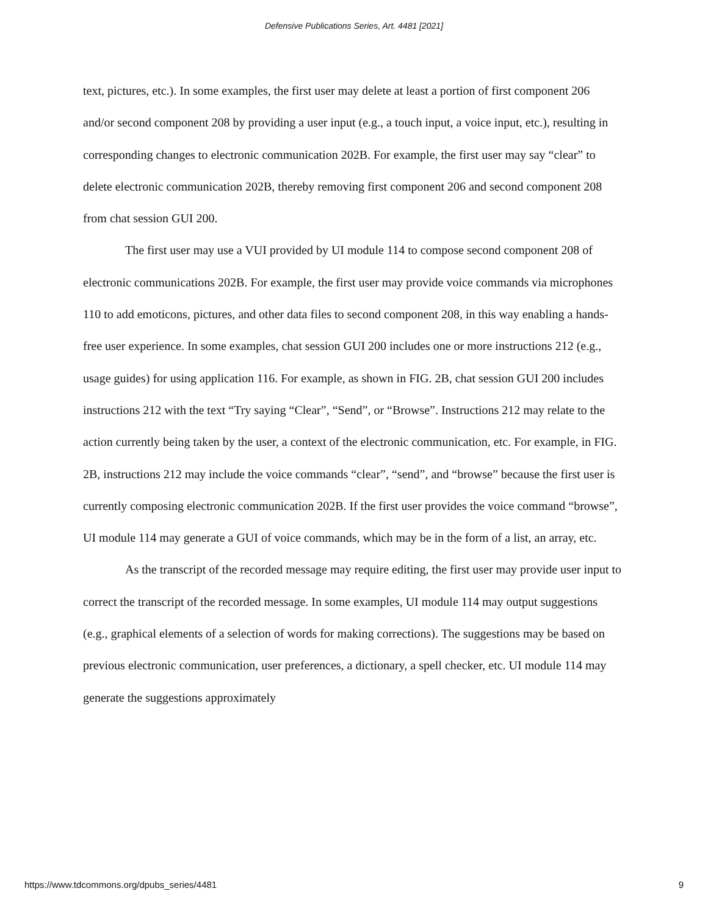Defensive Publications Series, Art. 4481 [2021]
text, pictures, etc.). In some examples, the first user may delete at least a portion of first component 206 and/or second component 208 by providing a user input (e.g., a touch input, a voice input, etc.), resulting in corresponding changes to electronic communication 202B. For example, the first user may say “clear” to delete electronic communication 202B, thereby removing first component 206 and second component 208 from chat session GUI 200.
The first user may use a VUI provided by UI module 114 to compose second component 208 of electronic communications 202B. For example, the first user may provide voice commands via microphones 110 to add emoticons, pictures, and other data files to second component 208, in this way enabling a hands-free user experience. In some examples, chat session GUI 200 includes one or more instructions 212 (e.g., usage guides) for using application 116. For example, as shown in FIG. 2B, chat session GUI 200 includes instructions 212 with the text “Try saying “Clear”, “Send”, or “Browse”. Instructions 212 may relate to the action currently being taken by the user, a context of the electronic communication, etc. For example, in FIG. 2B, instructions 212 may include the voice commands “clear”, “send”, and “browse” because the first user is currently composing electronic communication 202B. If the first user provides the voice command “browse”, UI module 114 may generate a GUI of voice commands, which may be in the form of a list, an array, etc.
As the transcript of the recorded message may require editing, the first user may provide user input to correct the transcript of the recorded message. In some examples, UI module 114 may output suggestions (e.g., graphical elements of a selection of words for making corrections). The suggestions may be based on previous electronic communication, user preferences, a dictionary, a spell checker, etc. UI module 114 may generate the suggestions approximately
https://www.tdcommons.org/dpubs_series/4481 9